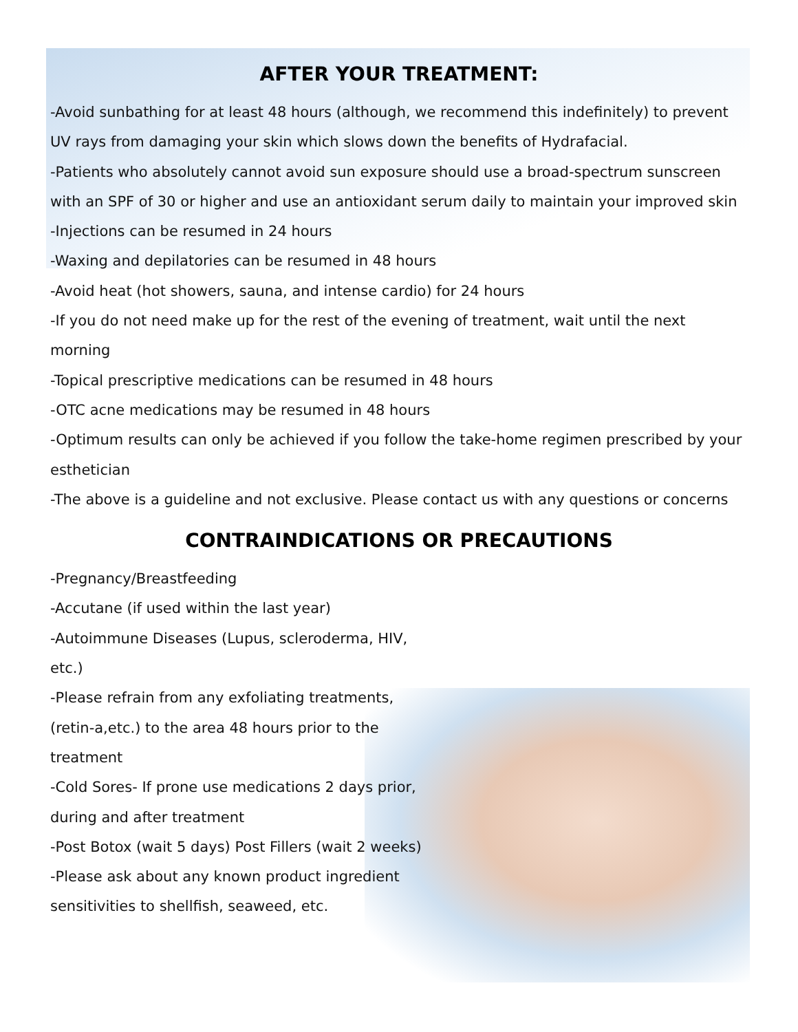AFTER YOUR TREATMENT:
-Avoid sunbathing for at least 48 hours (although, we recommend this indefinitely) to prevent UV rays from damaging your skin which slows down the benefits of Hydrafacial.
-Patients who absolutely cannot avoid sun exposure should use a broad-spectrum sunscreen with an SPF of 30 or higher and use an antioxidant serum daily to maintain your improved skin
-Injections can be resumed in 24 hours
-Waxing and depilatories can be resumed in 48 hours
-Avoid heat (hot showers, sauna, and intense cardio) for 24 hours
-If you do not need make up for the rest of the evening of treatment, wait until the next morning
-Topical prescriptive medications can be resumed in 48 hours
-OTC acne medications may be resumed in 48 hours
-Optimum results can only be achieved if you follow the take-home regimen prescribed by your esthetician
-The above is a guideline and not exclusive. Please contact us with any questions or concerns
CONTRAINDICATIONS OR PRECAUTIONS
-Pregnancy/Breastfeeding
-Accutane (if used within the last year)
-Autoimmune Diseases (Lupus, scleroderma, HIV, etc.)
-Please refrain from any exfoliating treatments, (retin-a,etc.) to the area 48 hours prior to the treatment
-Cold Sores- If prone use medications 2 days prior, during and after treatment
-Post Botox (wait 5 days) Post Fillers (wait 2 weeks)
-Please ask about any known product ingredient sensitivities to shellfish, seaweed, etc.